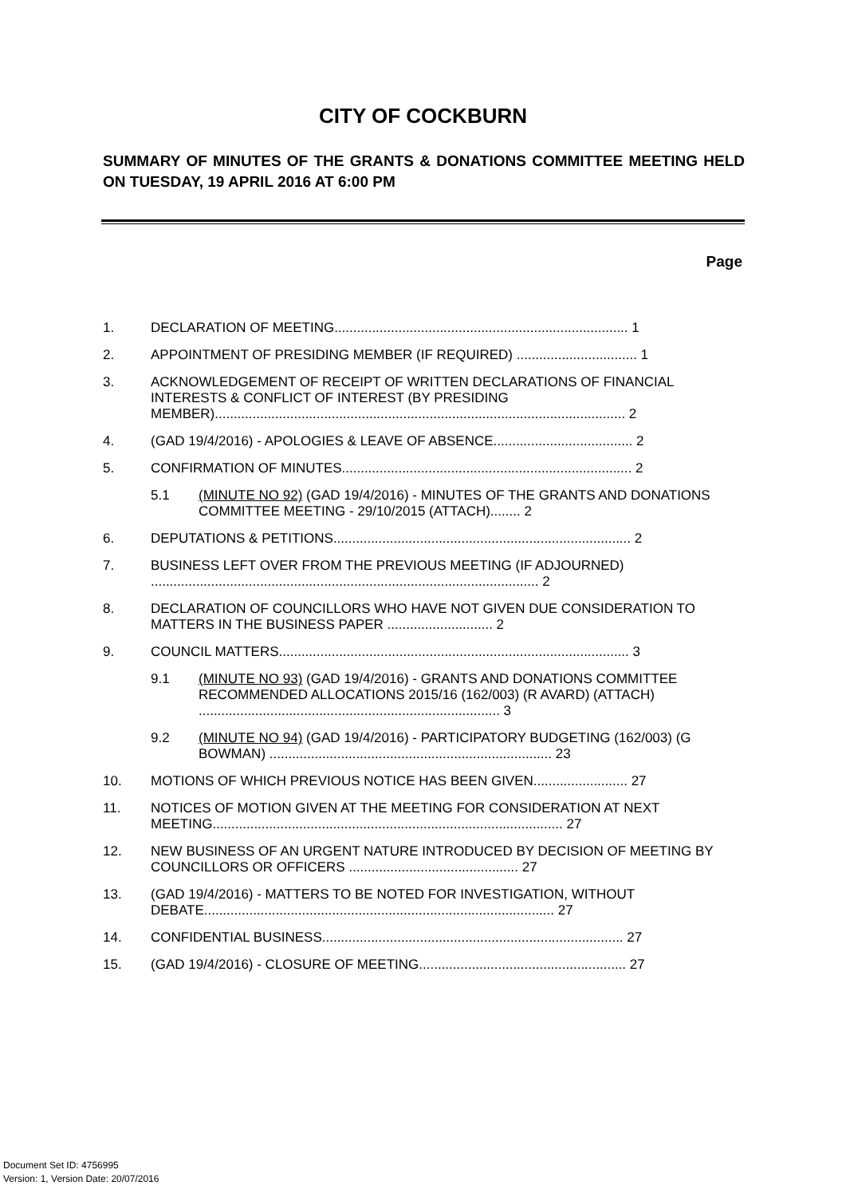CITY OF COCKBURN
SUMMARY OF MINUTES OF THE GRANTS & DONATIONS COMMITTEE MEETING HELD ON TUESDAY, 19 APRIL 2016 AT 6:00 PM
Page
1. DECLARATION OF MEETING.............................................................................. 1
2. APPOINTMENT OF PRESIDING MEMBER (IF REQUIRED) ................................ 1
3. ACKNOWLEDGEMENT OF RECEIPT OF WRITTEN DECLARATIONS OF FINANCIAL INTERESTS & CONFLICT OF INTEREST (BY PRESIDING MEMBER)............................................................................................................. 2
4. (GAD 19/4/2016) - APOLOGIES & LEAVE OF ABSENCE..................................... 2
5. CONFIRMATION OF MINUTES............................................................................. 2
5.1 (MINUTE NO 92) (GAD 19/4/2016) - MINUTES OF THE GRANTS AND DONATIONS COMMITTEE MEETING - 29/10/2015 (ATTACH)........ 2
6. DEPUTATIONS & PETITIONS............................................................................... 2
7. BUSINESS LEFT OVER FROM THE PREVIOUS MEETING (IF ADJOURNED) ....................................................................................................... 2
8. DECLARATION OF COUNCILLORS WHO HAVE NOT GIVEN DUE CONSIDERATION TO MATTERS IN THE BUSINESS PAPER ............................ 2
9. COUNCIL MATTERS............................................................................................. 3
9.1 (MINUTE NO 93) (GAD 19/4/2016) - GRANTS AND DONATIONS COMMITTEE RECOMMENDED ALLOCATIONS 2015/16 (162/003) (R AVARD) (ATTACH) ................................................................................ 3
9.2 (MINUTE NO 94) (GAD 19/4/2016) - PARTICIPATORY BUDGETING (162/003) (G BOWMAN) ........................................................................... 23
10. MOTIONS OF WHICH PREVIOUS NOTICE HAS BEEN GIVEN......................... 27
11. NOTICES OF MOTION GIVEN AT THE MEETING FOR CONSIDERATION AT NEXT MEETING............................................................................................. 27
12. NEW BUSINESS OF AN URGENT NATURE INTRODUCED BY DECISION OF MEETING BY COUNCILLORS OR OFFICERS ............................................. 27
13. (GAD 19/4/2016) - MATTERS TO BE NOTED FOR INVESTIGATION, WITHOUT DEBATE............................................................................................. 27
14. CONFIDENTIAL BUSINESS................................................................................ 27
15. (GAD 19/4/2016) - CLOSURE OF MEETING....................................................... 27
Document Set ID: 4756995
Version: 1, Version Date: 20/07/2016